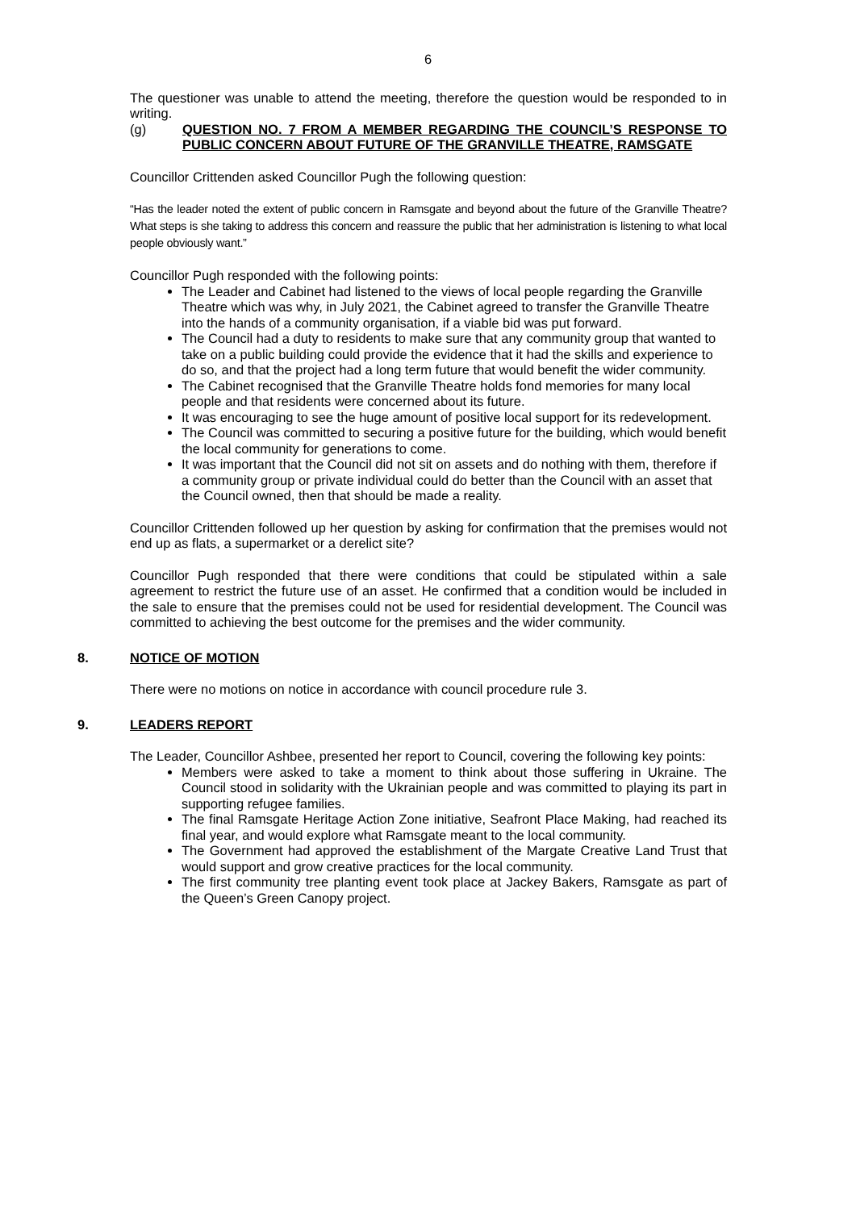6
The questioner was unable to attend the meeting, therefore the question would be responded to in writing.
(g) QUESTION NO. 7 FROM A MEMBER REGARDING THE COUNCIL’S RESPONSE TO PUBLIC CONCERN ABOUT FUTURE OF THE GRANVILLE THEATRE, RAMSGATE
Councillor Crittenden asked Councillor Pugh the following question:
“Has the leader noted the extent of public concern in Ramsgate and beyond about the future of the Granville Theatre? What steps is she taking to address this concern and reassure the public that her administration is listening to what local people obviously want.”
Councillor Pugh responded with the following points:
The Leader and Cabinet had listened to the views of local people regarding the Granville Theatre which was why, in July 2021, the Cabinet agreed to transfer the Granville Theatre into the hands of a community organisation, if a viable bid was put forward.
The Council had a duty to residents to make sure that any community group that wanted to take on a public building could provide the evidence that it had the skills and experience to do so, and that the project had a long term future that would benefit the wider community.
The Cabinet recognised that the Granville Theatre holds fond memories for many local people and that residents were concerned about its future.
It was encouraging to see the huge amount of positive local support for its redevelopment.
The Council was committed to securing a positive future for the building, which would benefit the local community for generations to come.
It was important that the Council did not sit on assets and do nothing with them, therefore if a community group or private individual could do better than the Council with an asset that the Council owned, then that should be made a reality.
Councillor Crittenden followed up her question by asking for confirmation that the premises would not end up as flats, a supermarket or a derelict site?
Councillor Pugh responded that there were conditions that could be stipulated within a sale agreement to restrict the future use of an asset. He confirmed that a condition would be included in the sale to ensure that the premises could not be used for residential development. The Council was committed to achieving the best outcome for the premises and the wider community.
8. NOTICE OF MOTION
There were no motions on notice in accordance with council procedure rule 3.
9. LEADERS REPORT
The Leader, Councillor Ashbee, presented her report to Council, covering the following key points:
Members were asked to take a moment to think about those suffering in Ukraine. The Council stood in solidarity with the Ukrainian people and was committed to playing its part in supporting refugee families.
The final Ramsgate Heritage Action Zone initiative, Seafront Place Making, had reached its final year, and would explore what Ramsgate meant to the local community.
The Government had approved the establishment of the Margate Creative Land Trust that would support and grow creative practices for the local community.
The first community tree planting event took place at Jackey Bakers, Ramsgate as part of the Queen’s Green Canopy project.